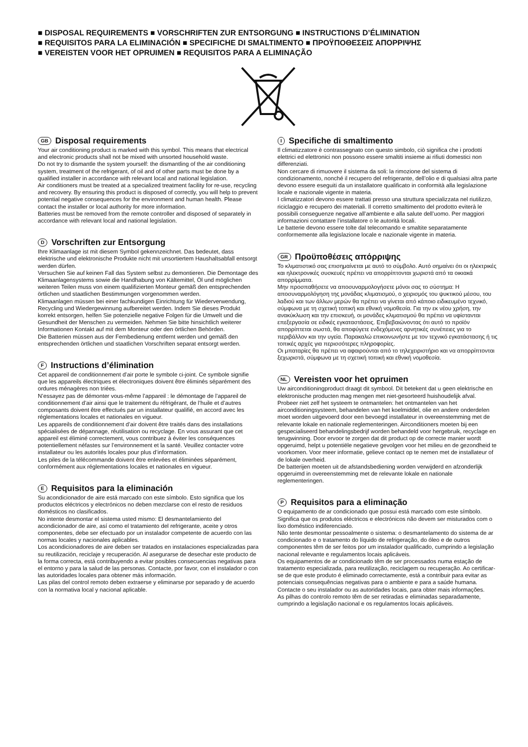■ DISPOSAL REQUIREMENTS ■ VORSCHRIFTEN ZUR ENTSORGUNG ■ INSTRUCTIONS D’ÉLIMINATION
■ REQUISITOS PARA LA ELIMINACIÓN ■ SPECIFICHE DI SMALTIMENTO ■ ΠΡΟΫΠΟΘΕΣΕΙΣ ΑΠΟΡΡΙΨΗΣ
■ VEREISTEN VOOR HET OPRUIMEN ■ REQUISITOS PARA A ELIMINAÇÃO
GB Disposal requirements
Your air conditioning product is marked with this symbol. This means that electrical and electronic products shall not be mixed with unsorted household waste.
Do not try to dismantle the system yourself: the dismantling of the air conditioning system, treatment of the refrigerant, of oil and of other parts must be done by a qualified installer in accordance with relevant local and national legislation.
Air conditioners must be treated at a specialized treatment facility for re-use, recycling and recovery. By ensuring this product is disposed of correctly, you will help to prevent potential negative consequences for the environment and human health. Please contact the installer or local authority for more information.
Batteries must be removed from the remote controller and disposed of separately in accordance with relevant local and national legislation.
D Vorschriften zur Entsorgung
Ihre Klimaanlage ist mit diesem Symbol gekennzeichnet. Das bedeutet, dass elektrische und elektronische Produkte nicht mit unsortiertem Haushaltsabfall entsorgt werden dürfen.
Versuchen Sie auf keinen Fall das System selbst zu demontieren. Die Demontage des Klimaanlagensystems sowie die Handhabung von Kältemittel, Öl und möglichen weiteren Teilen muss von einem qualifizierten Monteur gemäß den entsprechenden örtlichen und staatlichen Bestimmungen vorgenommen werden.
Klimaanlagen müssen bei einer fachkundigen Einrichtung für Wiederverwendung, Recycling und Wiedergewinnung aufbereitet werden. Indem Sie dieses Produkt korrekt entsorgen, helfen Sie potenzielle negative Folgen für die Umwelt und die Gesundheit der Menschen zu vermeiden. Nehmen Sie bitte hinsichtlich weiterer Informationen Kontakt auf mit dem Monteur oder den örtlichen Behörden.
Die Batterien müssen aus der Fernbedienung entfernt werden und gemäß den entsprechenden örtlichen und staatlichen Vorschriften separat entsorgt werden.
F Instructions d’élimination
Cet appareil de conditionnement d’air porte le symbole ci-joint. Ce symbole signifie que les appareils électriques et électroniques doivent être éliminés séparément des ordures ménagères non triées.
N’essayez pas de démonter vous-même l’appareil : le démontage de l’appareil de conditionnement d’air ainsi que le traitement du réfrigérant, de l’huile et d’autres composants doivent être effectués par un installateur qualifié, en accord avec les réglementations locales et nationales en vigueur.
Les appareils de conditionnement d’air doivent être traités dans des installations spécialisées de dépannage, réutilisation ou recyclage. En vous assurant que cet appareil est éliminé correctement, vous contribuez à éviter les conséquences potentiellement néfastes sur l’environnement et la santé. Veuillez contacter votre installateur ou les autorités locales pour plus d’information.
Les piles de la télécommande doivent être enlevées et éliminées séparément, conformément aux réglementations locales et nationales en vigueur.
E Requisitos para la eliminación
Su acondicionador de aire está marcado con este símbolo. Esto significa que los productos eléctricos y electrónicos no deben mezclarse con el resto de residuos domésticos no clasificados.
No intente desmontar el sistema usted mismo: El desmantelamiento del acondicionador de aire, así como el tratamiento del refrigerante, aceite y otros componentes, debe ser efectuado por un instalador competente de acuerdo con las normas locales y nacionales aplicables.
Los acondicionadores de aire deben ser tratados en instalaciones especializadas para su reutilización, reciclaje y recuperación. Al asegurarse de desechar este producto de la forma correcta, está contribuyendo a evitar posibles consecuencias negativas para el entorno y para la salud de las personas. Contacte, por favor, con el instalador o con las autoridades locales para obtener más información.
Las pilas del control remoto deben extraerse y eliminarse por separado y de acuerdo con la normativa local y nacional aplicable.
I Specifiche di smaltimento
Il climatizzatore è contrassegnato con questo simbolo, ciò significa che i prodotti elettrici ed elettronici non possono essere smaltiti insieme ai rifiuti domestici non differenziati.
Non cercare di rimuovere il sistema da soli: la rimozione del sistema di condizionamento, nonché il recupero del refrigerante, dell’olio e di qualsiasi altra parte devono essere eseguiti da un installatore qualificato in conformità alla legislazione locale e nazionale vigente in materia.
I climatizzatori devono essere trattati presso una struttura specializzata nel riutilizzo, riciclaggio e recupero dei materiali. Il corretto smaltimento del prodotto eviterà le possibili conseguenze negative all’ambiente e alla salute dell’uomo. Per maggiori informazioni contattare l’installatore o le autorità locali.
Le batterie devono essere tolte dal telecomando e smaltite separatamente conformemente alla legislazione locale e nazionale vigente in materia.
GR Προϋποθέσεις απόρριψης
Το κλιματιστικό σας επισημαίνεται με αυτό το σύμβολο. Αυτό σημαίνει ότι οι ηλεκτρικές και ηλεκτρονικές συσκευές πρέπει να απορρίπτονται χωριστά από τα οικιακά απορρίμματα.
Μην προσπαθήσετε να αποσυναρμολογήσετε μόνοι σας το σύστημα: Η αποσυναρμολόγηση της μονάδας κλιματισμού, ο χειρισμός του ψυκτικού μέσου, του λαδιού και των άλλων μερών θα πρέπει να γίνεται από κάποιο ειδικευμένο τεχνικό, σύμφωνα με τη σχετική τοπική και εθνική νομοθεσία. Για την εκ νέου χρήση, την ανακύκλωση και την επισκευή, οι μονάδες κλιματισμού θα πρέπει να υφίστανται επεξεργασία σε ειδικές εγκαταστάσεις. Επιβεβαιώνοντας ότι αυτό το προϊόν απορρίπτεται σωστά, θα αποφύγετε ενδεχόμενες αρνητικές συνέπειες για το περιβάλλον και την υγεία. Παρακαλώ επικοινωνήστε με τον τεχνικό εγκατάστασης ή τις τοπικές αρχές για περισσότερες πληροφορίες.
Οι μπαταρίες θα πρέπει να αφαιρούνται από το τηλεχειριστήριο και να απορρίπτονται ξεχωριστά, σύμφωνα με τη σχετική τοπική και εθνική νομοθεσία.
NL Vereisten voor het opruimen
Uw airconditioningproduct draagt dit symbool. Dit betekent dat u geen elektrische en elektronische producten mag mengen met niet-gesorteerd huishoudelijk afval.
Probeer niet zelf het systeem te ontmantelen: het ontmantelen van het airconditioningsysteem, behandelen van het koelmiddel, olie en andere onderdelen moet worden uitgevoerd door een bevoegd installateur in overeenstemming met de relevante lokale en nationale reglementeringen. Airconditioners moeten bij een gespecialiseerd behandelingsbedrijf worden behandeld voor hergebruik, recyclage en terugwinning. Door ervoor te zorgen dat dit product op de correcte manier wordt opgeruimd, helpt u potentiële negatieve gevolgen voor het milieu en de gezondheid te voorkomen. Voor meer informatie, gelieve contact op te nemen met de installateur of de lokale overheid.
De batterijen moeten uit de afstandsbediening worden verwijderd en afzonderlijk opgeruimd in overeenstemming met de relevante lokale en nationale reglementeringen.
P Requisitos para a eliminação
O equipamento de ar condicionado que possui está marcado com este símbolo. Significa que os produtos eléctricos e electrónicos não devem ser misturados com o lixo doméstico indiferenciado.
Não tente desmontar pessoalmente o sistema: o desmantelamento do sistema de ar condicionado e o tratamento do líquido de refrigeração, do óleo e de outros componentes têm de ser feitos por um instalador qualificado, cumprindo a legislação nacional relevante e regulamentos locais aplicáveis.
Os equipamentos de ar condicionado têm de ser processados numa estação de tratamento especializada, para reutilização, reciclagem ou recuperação. Ao certificar-se de que este produto é eliminado correctamente, está a contribuir para evitar as potenciais consequências negativas para o ambiente e para a saúde humana. Contacte o seu instalador ou as autoridades locais, para obter mais informações.
As pilhas do controlo remoto têm de ser retiradas e eliminadas separadamente, cumprindo a legislação nacional e os regulamentos locais aplicáveis.